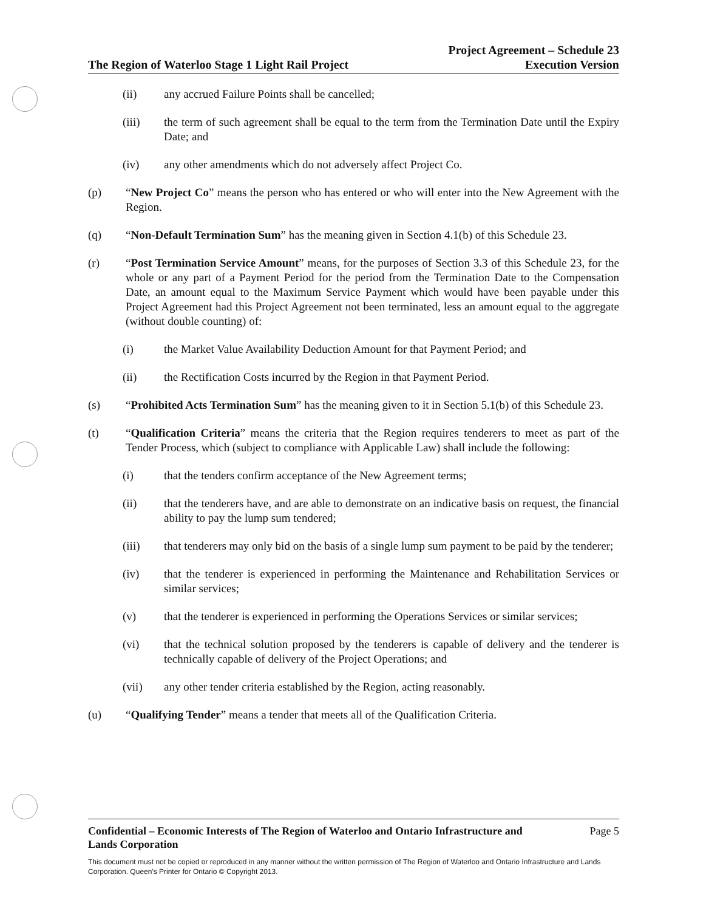The Region of Waterloo Stage 1 Light Rail Project Project Agreement – Schedule 23
Execution Version
(ii) any accrued Failure Points shall be cancelled;
(iii) the term of such agreement shall be equal to the term from the Termination Date until the Expiry Date; and
(iv) any other amendments which do not adversely affect Project Co.
(p) “New Project Co” means the person who has entered or who will enter into the New Agreement with the Region.
(q) “Non-Default Termination Sum” has the meaning given in Section 4.1(b) of this Schedule 23.
(r) “Post Termination Service Amount” means, for the purposes of Section 3.3 of this Schedule 23, for the whole or any part of a Payment Period for the period from the Termination Date to the Compensation Date, an amount equal to the Maximum Service Payment which would have been payable under this Project Agreement had this Project Agreement not been terminated, less an amount equal to the aggregate (without double counting) of:
(i) the Market Value Availability Deduction Amount for that Payment Period; and
(ii) the Rectification Costs incurred by the Region in that Payment Period.
(s) “Prohibited Acts Termination Sum” has the meaning given to it in Section 5.1(b) of this Schedule 23.
(t) “Qualification Criteria” means the criteria that the Region requires tenderers to meet as part of the Tender Process, which (subject to compliance with Applicable Law) shall include the following:
(i) that the tenders confirm acceptance of the New Agreement terms;
(ii) that the tenderers have, and are able to demonstrate on an indicative basis on request, the financial ability to pay the lump sum tendered;
(iii) that tenderers may only bid on the basis of a single lump sum payment to be paid by the tenderer;
(iv) that the tenderer is experienced in performing the Maintenance and Rehabilitation Services or similar services;
(v) that the tenderer is experienced in performing the Operations Services or similar services;
(vi) that the technical solution proposed by the tenderers is capable of delivery and the tenderer is technically capable of delivery of the Project Operations; and
(vii) any other tender criteria established by the Region, acting reasonably.
(u) “Qualifying Tender” means a tender that meets all of the Qualification Criteria.
Confidential – Economic Interests of The Region of Waterloo and Ontario Infrastructure and
Lands Corporation Page 5
This document must not be copied or reproduced in any manner without the written permission of The Region of Waterloo and Ontario Infrastructure and Lands Corporation. Queen's Printer for Ontario © Copyright 2013.